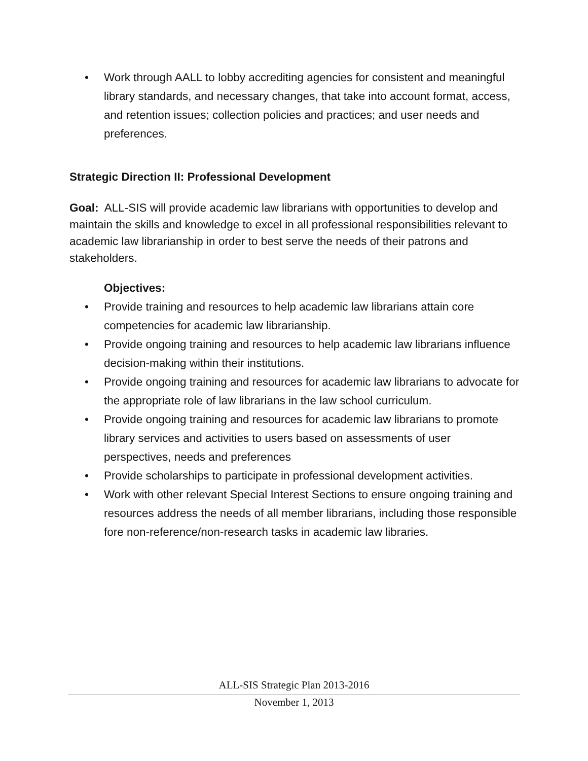• Work through AALL to lobby accrediting agencies for consistent and meaningful library standards, and necessary changes, that take into account format, access, and retention issues; collection policies and practices; and user needs and preferences.
Strategic Direction II: Professional Development
Goal: ALL-SIS will provide academic law librarians with opportunities to develop and maintain the skills and knowledge to excel in all professional responsibilities relevant to academic law librarianship in order to best serve the needs of their patrons and stakeholders.
Objectives:
• Provide training and resources to help academic law librarians attain core competencies for academic law librarianship.
• Provide ongoing training and resources to help academic law librarians influence decision-making within their institutions.
• Provide ongoing training and resources for academic law librarians to advocate for the appropriate role of law librarians in the law school curriculum.
• Provide ongoing training and resources for academic law librarians to promote library services and activities to users based on assessments of user perspectives, needs and preferences
• Provide scholarships to participate in professional development activities.
• Work with other relevant Special Interest Sections to ensure ongoing training and resources address the needs of all member librarians, including those responsible fore non-reference/non-research tasks in academic law libraries.
ALL-SIS Strategic Plan 2013-2016
November 1, 2013